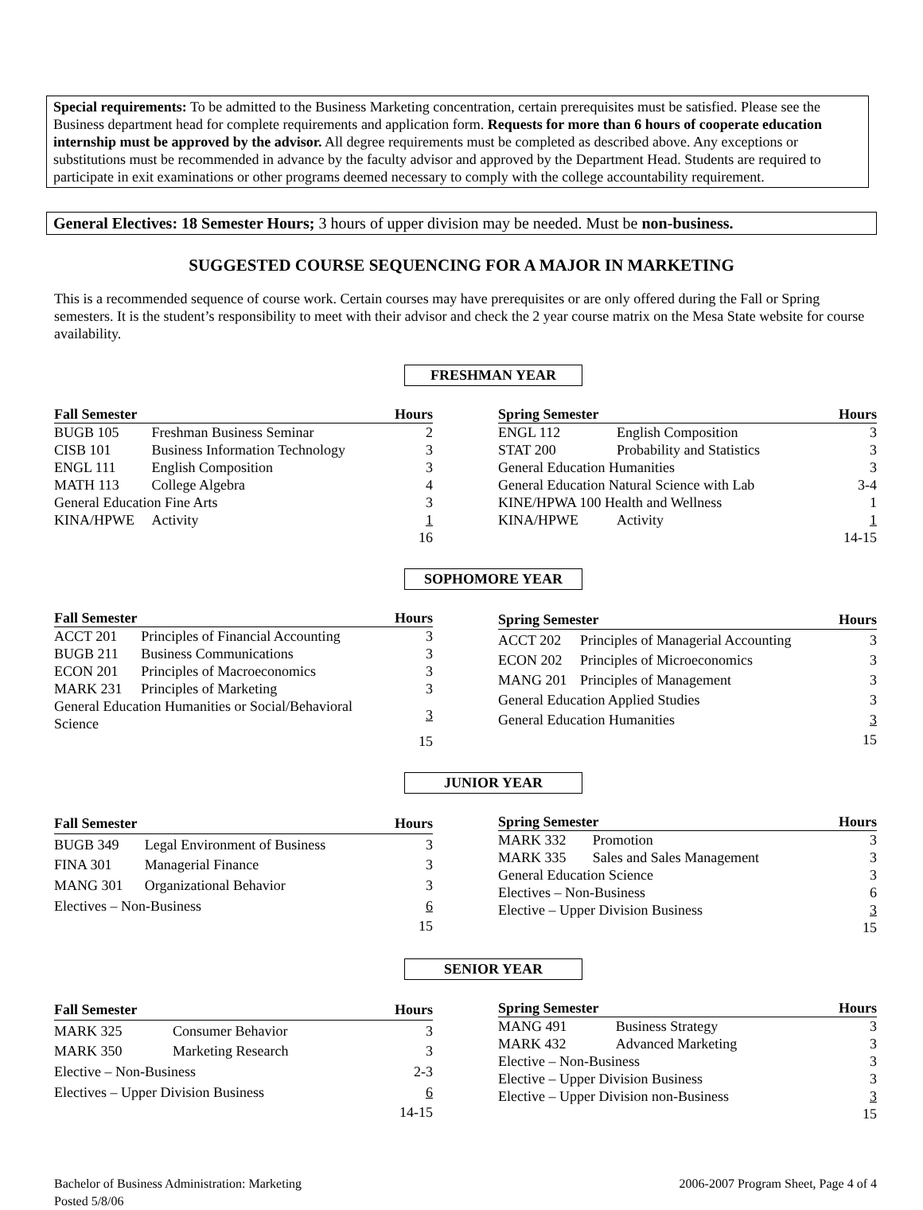Special requirements: To be admitted to the Business Marketing concentration, certain prerequisites must be satisfied. Please see the Business department head for complete requirements and application form. Requests for more than 6 hours of cooperate education internship must be approved by the advisor. All degree requirements must be completed as described above. Any exceptions or substitutions must be recommended in advance by the faculty advisor and approved by the Department Head. Students are required to participate in exit examinations or other programs deemed necessary to comply with the college accountability requirement.
General Electives: 18 Semester Hours; 3 hours of upper division may be needed. Must be non-business.
SUGGESTED COURSE SEQUENCING FOR A MAJOR IN MARKETING
This is a recommended sequence of course work. Certain courses may have prerequisites or are only offered during the Fall or Spring semesters. It is the student’s responsibility to meet with their advisor and check the 2 year course matrix on the Mesa State website for course availability.
FRESHMAN YEAR
| Fall Semester | | Hours |
| --- | --- | --- |
| BUGB 105 | Freshman Business Seminar | 2 |
| CISB 101 | Business Information Technology | 3 |
| ENGL 111 | English Composition | 3 |
| MATH 113 | College Algebra | 4 |
| General Education Fine Arts | | 3 |
| KINA/HPWE | Activity | 1 |
| | | 16 |
| Spring Semester | | Hours |
| --- | --- | --- |
| ENGL 112 | English Composition | 3 |
| STAT 200 | Probability and Statistics | 3 |
| General Education Humanities | | 3 |
| General Education Natural Science with Lab | | 3-4 |
| KINE/HPWA 100 Health and Wellness | | 1 |
| KINA/HPWE | Activity | 1 |
| | | 14-15 |
SOPHOMORE YEAR
| Fall Semester | | Hours |
| --- | --- | --- |
| ACCT 201 | Principles of Financial Accounting | 3 |
| BUGB 211 | Business Communications | 3 |
| ECON 201 | Principles of Macroeconomics | 3 |
| MARK 231 | Principles of Marketing | 3 |
| General Education Humanities or Social/Behavioral Science | | 3 |
| | | 15 |
| Spring Semester | | Hours |
| --- | --- | --- |
| ACCT 202 | Principles of Managerial Accounting | 3 |
| ECON 202 | Principles of Microeconomics | 3 |
| MANG 201 | Principles of Management | 3 |
| General Education Applied Studies | | 3 |
| General Education Humanities | | 3 |
| | | 15 |
JUNIOR YEAR
| Fall Semester | | Hours |
| --- | --- | --- |
| BUGB 349 | Legal Environment of Business | 3 |
| FINA 301 | Managerial Finance | 3 |
| MANG 301 | Organizational Behavior | 3 |
| Electives – Non-Business | | 6 |
| | | 15 |
| Spring Semester | | Hours |
| --- | --- | --- |
| MARK 332 | Promotion | 3 |
| MARK 335 | Sales and Sales Management | 3 |
| General Education Science | | 3 |
| Electives – Non-Business | | 6 |
| Elective – Upper Division Business | | 3 |
| | | 15 |
SENIOR YEAR
| Fall Semester | | Hours |
| --- | --- | --- |
| MARK 325 | Consumer Behavior | 3 |
| MARK 350 | Marketing Research | 3 |
| Elective – Non-Business | | 2-3 |
| Electives – Upper Division Business | | 6 |
| | | 14-15 |
| Spring Semester | | Hours |
| --- | --- | --- |
| MANG 491 | Business Strategy | 3 |
| MARK 432 | Advanced Marketing | 3 |
| Elective – Non-Business | | 3 |
| Elective – Upper Division Business | | 3 |
| Elective – Upper Division non-Business | | 3 |
| | | 15 |
Bachelor of Business Administration: Marketing
Posted 5/8/06
2006-2007 Program Sheet, Page 4 of 4